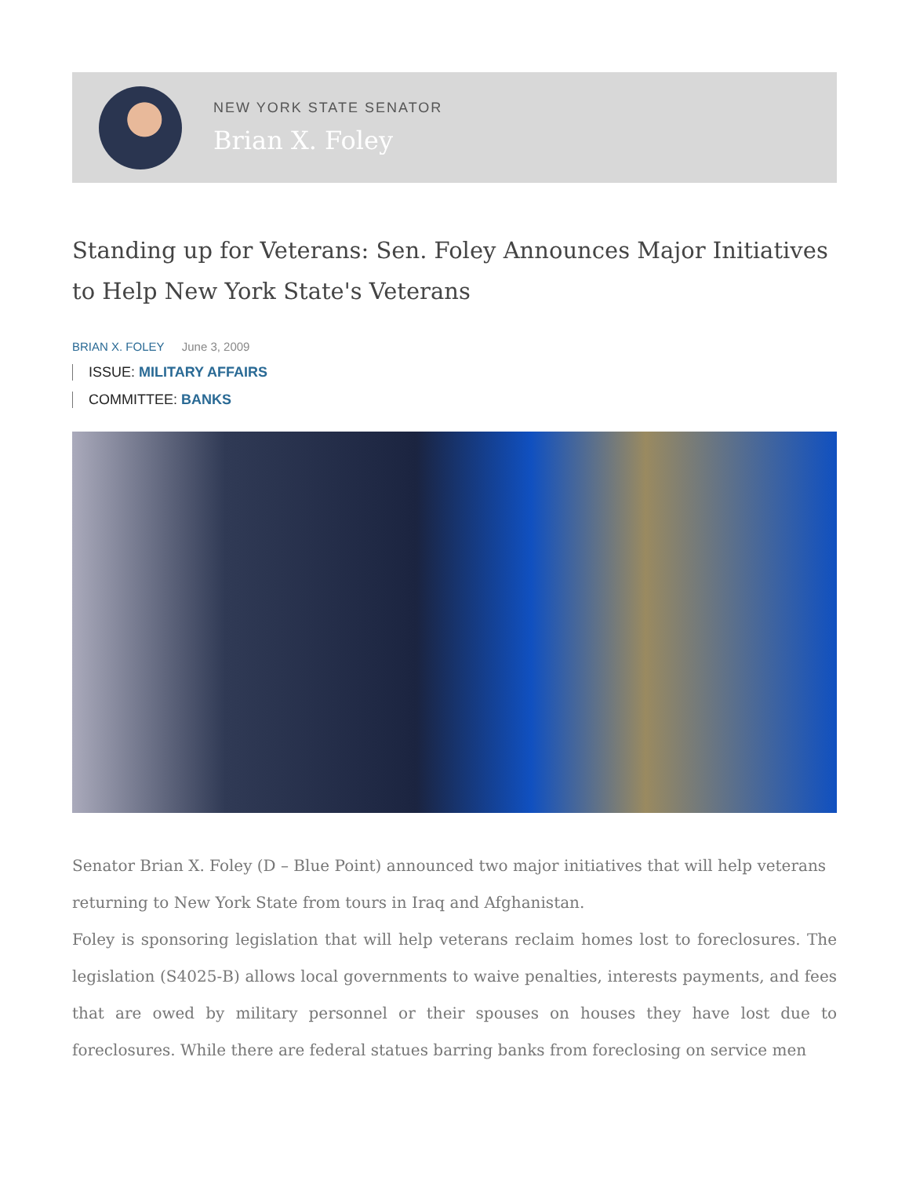NEW YORK STATE SENATOR
Brian X. Foley
Standing up for Veterans: Sen. Foley Announces Major Initiatives to Help New York State's Veterans
BRIAN X. FOLEY June 3, 2009
ISSUE: MILITARY AFFAIRS
COMMITTEE: BANKS
Senator Brian X. Foley (D – Blue Point) announced two major initiatives that will help veterans returning to New York State from tours in Iraq and Afghanistan.
Foley is sponsoring legislation that will help veterans reclaim homes lost to foreclosures. The legislation (S4025-B) allows local governments to waive penalties, interests payments, and fees that are owed by military personnel or their spouses on houses they have lost due to foreclosures. While there are federal statues barring banks from foreclosing on service men